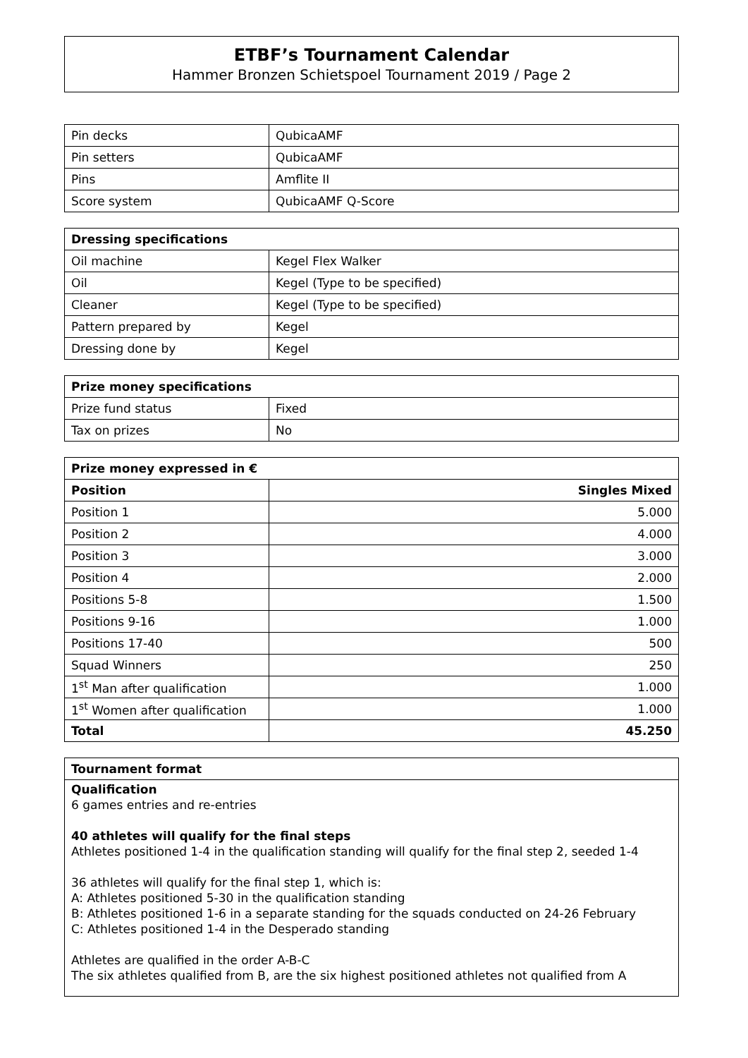ETBF’s Tournament Calendar
Hammer Bronzen Schietspoel Tournament 2019 / Page 2
| Pin decks | QubicaAMF |
| Pin setters | QubicaAMF |
| Pins | Amflite II |
| Score system | QubicaAMF Q-Score |
| Dressing specifications | |
| --- | --- |
| Oil machine | Kegel Flex Walker |
| Oil | Kegel (Type to be specified) |
| Cleaner | Kegel (Type to be specified) |
| Pattern prepared by | Kegel |
| Dressing done by | Kegel |
| Prize money specifications | |
| --- | --- |
| Prize fund status | Fixed |
| Tax on prizes | No |
| Prize money expressed in € | |
| --- | --- |
| Position | Singles Mixed |
| Position 1 | 5.000 |
| Position 2 | 4.000 |
| Position 3 | 3.000 |
| Position 4 | 2.000 |
| Positions 5-8 | 1.500 |
| Positions 9-16 | 1.000 |
| Positions 17-40 | 500 |
| Squad Winners | 250 |
| 1<sup>st</sup> Man after qualification | 1.000 |
| 1<sup>st</sup> Women after qualification | 1.000 |
| Total | 45.250 |
Tournament format
Qualification
6 games entries and re-entries
40 athletes will qualify for the final steps
Athletes positioned 1-4 in the qualification standing will qualify for the final step 2, seeded 1-4
36 athletes will qualify for the final step 1, which is:
A: Athletes positioned 5-30 in the qualification standing
B: Athletes positioned 1-6 in a separate standing for the squads conducted on 24-26 February
C: Athletes positioned 1-4 in the Desperado standing
Athletes are qualified in the order A-B-C
The six athletes qualified from B, are the six highest positioned athletes not qualified from A